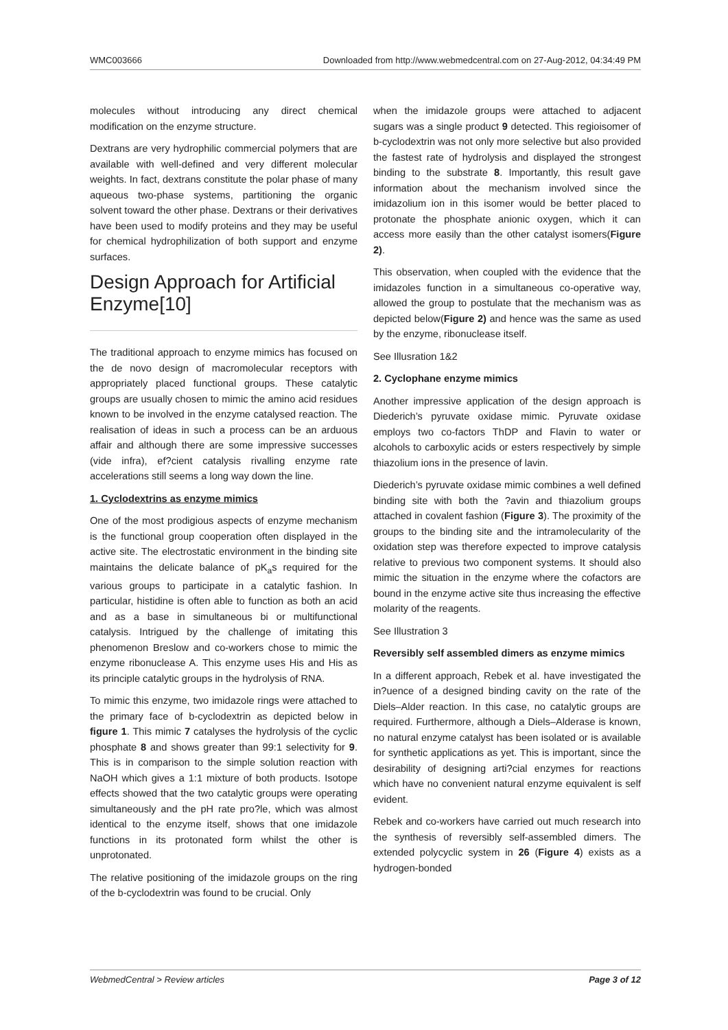WMC003666 Downloaded from http://www.webmedcentral.com on 27-Aug-2012, 04:34:49 PM
molecules without introducing any direct chemical modification on the enzyme structure.
Dextrans are very hydrophilic commercial polymers that are available with well-defined and very different molecular weights. In fact, dextrans constitute the polar phase of many aqueous two-phase systems, partitioning the organic solvent toward the other phase. Dextrans or their derivatives have been used to modify proteins and they may be useful for chemical hydrophilization of both support and enzyme surfaces.
Design Approach for Artificial Enzyme[10]
The traditional approach to enzyme mimics has focused on the de novo design of macromolecular receptors with appropriately placed functional groups. These catalytic groups are usually chosen to mimic the amino acid residues known to be involved in the enzyme catalysed reaction. The realisation of ideas in such a process can be an arduous affair and although there are some impressive successes (vide infra), ef?cient catalysis rivalling enzyme rate accelerations still seems a long way down the line.
1. Cyclodextrins as enzyme mimics
One of the most prodigious aspects of enzyme mechanism is the functional group cooperation often displayed in the active site. The electrostatic environment in the binding site maintains the delicate balance of pK<sub>a</sub>s required for the various groups to participate in a catalytic fashion. In particular, histidine is often able to function as both an acid and as a base in simultaneous bi or multifunctional catalysis. Intrigued by the challenge of imitating this phenomenon Breslow and co-workers chose to mimic the enzyme ribonuclease A. This enzyme uses His and His as its principle catalytic groups in the hydrolysis of RNA.
To mimic this enzyme, two imidazole rings were attached to the primary face of b-cyclodextrin as depicted below in figure 1. This mimic 7 catalyses the hydrolysis of the cyclic phosphate 8 and shows greater than 99:1 selectivity for 9. This is in comparison to the simple solution reaction with NaOH which gives a 1:1 mixture of both products. Isotope effects showed that the two catalytic groups were operating simultaneously and the pH rate pro?le, which was almost identical to the enzyme itself, shows that one imidazole functions in its protonated form whilst the other is unprotonated.
The relative positioning of the imidazole groups on the ring of the b-cyclodextrin was found to be crucial. Only
when the imidazole groups were attached to adjacent sugars was a single product 9 detected. This regioisomer of b-cyclodextrin was not only more selective but also provided the fastest rate of hydrolysis and displayed the strongest binding to the substrate 8. Importantly, this result gave information about the mechanism involved since the imidazolium ion in this isomer would be better placed to protonate the phosphate anionic oxygen, which it can access more easily than the other catalyst isomers(Figure 2).
This observation, when coupled with the evidence that the imidazoles function in a simultaneous co-operative way, allowed the group to postulate that the mechanism was as depicted below(Figure 2) and hence was the same as used by the enzyme, ribonuclease itself.
See Illusration 1&2
2. Cyclophane enzyme mimics
Another impressive application of the design approach is Diederich’s pyruvate oxidase mimic. Pyruvate oxidase employs two co-factors ThDP and Flavin to water or alcohols to carboxylic acids or esters respectively by simple thiazolium ions in the presence of lavin.
Diederich’s pyruvate oxidase mimic combines a well defined binding site with both the ?avin and thiazolium groups attached in covalent fashion (Figure 3). The proximity of the groups to the binding site and the intramolecularity of the oxidation step was therefore expected to improve catalysis relative to previous two component systems. It should also mimic the situation in the enzyme where the cofactors are bound in the enzyme active site thus increasing the effective molarity of the reagents.
See Illustration 3
Reversibly self assembled dimers as enzyme mimics
In a different approach, Rebek et al. have investigated the in?uence of a designed binding cavity on the rate of the Diels–Alder reaction. In this case, no catalytic groups are required. Furthermore, although a Diels–Alderase is known, no natural enzyme catalyst has been isolated or is available for synthetic applications as yet. This is important, since the desirability of designing arti?cial enzymes for reactions which have no convenient natural enzyme equivalent is self evident.
Rebek and co-workers have carried out much research into the synthesis of reversibly self-assembled dimers. The extended polycyclic system in 26 (Figure 4) exists as a hydrogen-bonded
WebmedCentral > Review articles Page 3 of 12